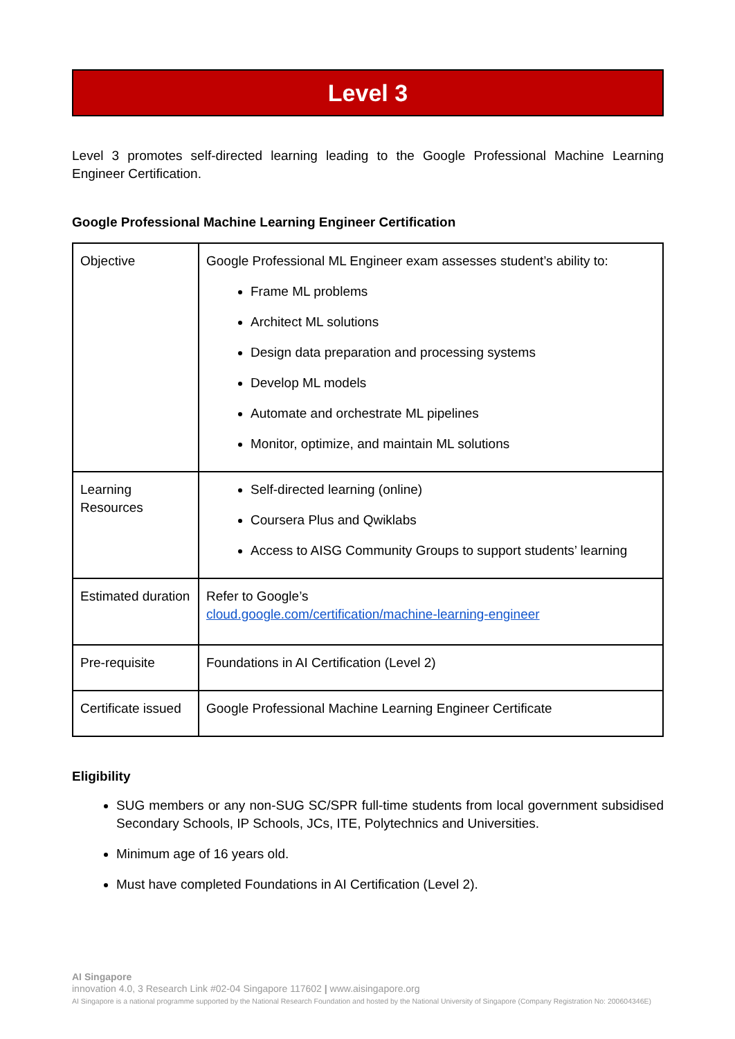Level 3
Level 3 promotes self-directed learning leading to the Google Professional Machine Learning Engineer Certification.
Google Professional Machine Learning Engineer Certification
| Objective | Google Professional ML Engineer exam assesses student’s ability to: Frame ML problems Architect ML solutions Design data preparation and processing systems Develop ML models Automate and orchestrate ML pipelines Monitor, optimize, and maintain ML solutions |
| Learning Resources | Self-directed learning (online) Coursera Plus and Qwiklabs Access to AISG Community Groups to support students’ learning |
| Estimated duration | Refer to Google’s cloud.google.com/certification/machine-learning-engineer |
| Pre-requisite | Foundations in AI Certification (Level 2) |
| Certificate issued | Google Professional Machine Learning Engineer Certificate |
Eligibility
SUG members or any non-SUG SC/SPR full-time students from local government subsidised Secondary Schools, IP Schools, JCs, ITE, Polytechnics and Universities.
Minimum age of 16 years old.
Must have completed Foundations in AI Certification (Level 2).
AI Singapore
innovation 4.0, 3 Research Link #02-04 Singapore 117602 | www.aisingapore.org
AI Singapore is a national programme supported by the National Research Foundation and hosted by the National University of Singapore (Company Registration No: 200604346E)